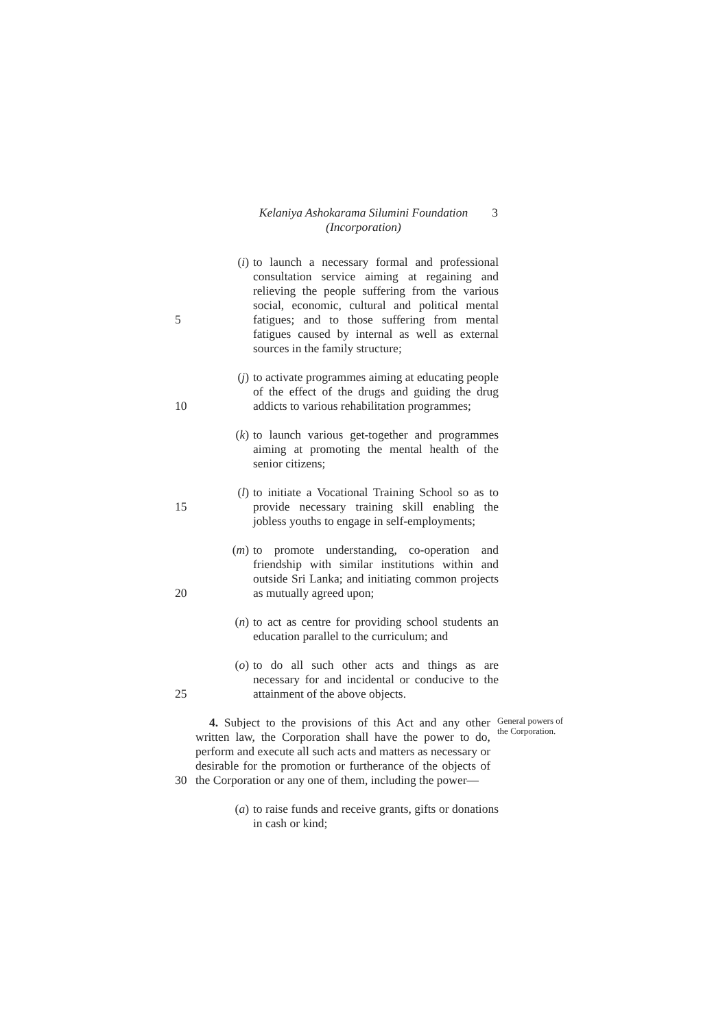Kelaniya Ashokarama Silumini Foundation
(Incorporation)
3
5 (i) to launch a necessary formal and professional consultation service aiming at regaining and relieving the people suffering from the various social, economic, cultural and political mental fatigues; and to those suffering from mental fatigues caused by internal as well as external sources in the family structure;
10 (j) to activate programmes aiming at educating people of the effect of the drugs and guiding the drug addicts to various rehabilitation programmes;
(k) to launch various get-together and programmes aiming at promoting the mental health of the senior citizens;
15 (l) to initiate a Vocational Training School so as to provide necessary training skill enabling the jobless youths to engage in self-employments;
20 (m) to promote understanding, co-operation and friendship with similar institutions within and outside Sri Lanka; and initiating common projects as mutually agreed upon;
(n) to act as centre for providing school students an education parallel to the curriculum; and
25 (o) to do all such other acts and things as are necessary for and incidental or conducive to the attainment of the above objects.
30 4. Subject to the provisions of this Act and any other written law, the Corporation shall have the power to do, perform and execute all such acts and matters as necessary or desirable for the promotion or furtherance of the objects of the Corporation or any one of them, including the power—
General powers of the Corporation.
(a) to raise funds and receive grants, gifts or donations in cash or kind;